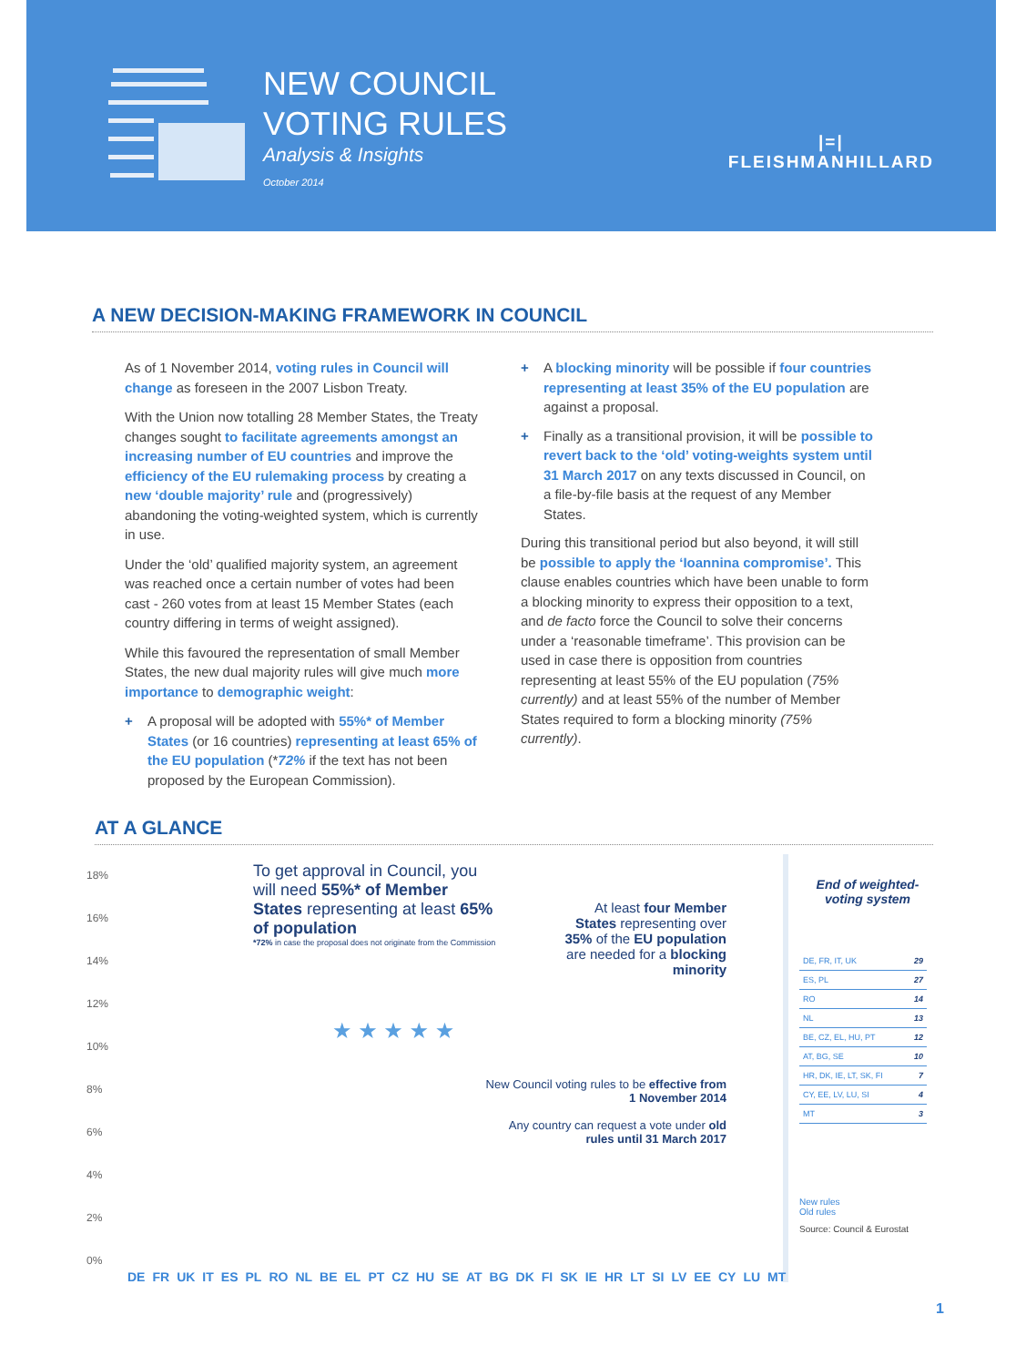NEW COUNCIL
VOTING RULES
Analysis & Insights
October 2014
|=|
FLEISHMANHILLARD
A NEW DECISION-MAKING FRAMEWORK IN COUNCIL
As of 1 November 2014, voting rules in Council will change as foreseen in the 2007 Lisbon Treaty.
With the Union now totalling 28 Member States, the Treaty changes sought to facilitate agreements amongst an increasing number of EU countries and improve the efficiency of the EU rulemaking process by creating a new ‘double majority’ rule and (progressively) abandoning the voting-weighted system, which is currently in use.
Under the ‘old’ qualified majority system, an agreement was reached once a certain number of votes had been cast - 260 votes from at least 15 Member States (each country differing in terms of weight assigned).
While this favoured the representation of small Member States, the new dual majority rules will give much more importance to demographic weight:
+ A proposal will be adopted with 55%* of Member States (or 16 countries) representing at least 65% of the EU population (*72% if the text has not been proposed by the European Commission).
+ A blocking minority will be possible if four countries representing at least 35% of the EU population are against a proposal.
+ Finally as a transitional provision, it will be possible to revert back to the ‘old’ voting-weights system until 31 March 2017 on any texts discussed in Council, on a file-by-file basis at the request of any Member States.
During this transitional period but also beyond, it will still be possible to apply the ‘Ioannina compromise’. This clause enables countries which have been unable to form a blocking minority to express their opposition to a text, and de facto force the Council to solve their concerns under a ‘reasonable timeframe’. This provision can be used in case there is opposition from countries representing at least 55% of the EU population (75% currently) and at least 55% of the number of Member States required to form a blocking minority (75% currently).
AT A GLANCE
18%
16%
14%
12%
10%
8%
6%
4%
2%
0%
To get approval in Council, you will need 55%* of Member States representing at least 65% of population
*72% in case the proposal does not originate from the Commission
At least four Member States representing over 35% of the EU population are needed for a blocking minority
New Council voting rules to be effective from 1 November 2014
Any country can request a vote under old rules until 31 March 2017
★ ★ ★ ★ ★
DE FR UK IT ES PL RO NL BE EL PT CZ HU SE AT BG DK FI SK IE HR LT SI LV EE CY LU MT
End of weighted-voting system
| DE, FR, IT, UK | 29 |
| ES, PL | 27 |
| RO | 14 |
| NL | 13 |
| BE, CZ, EL, HU, PT | 12 |
| AT, BG, SE | 10 |
| HR, DK, IE, LT, SK, FI | 7 |
| CY, EE, LV, LU, SI | 4 |
| MT | 3 |
New rules
Old rules
Source: Council & Eurostat
1